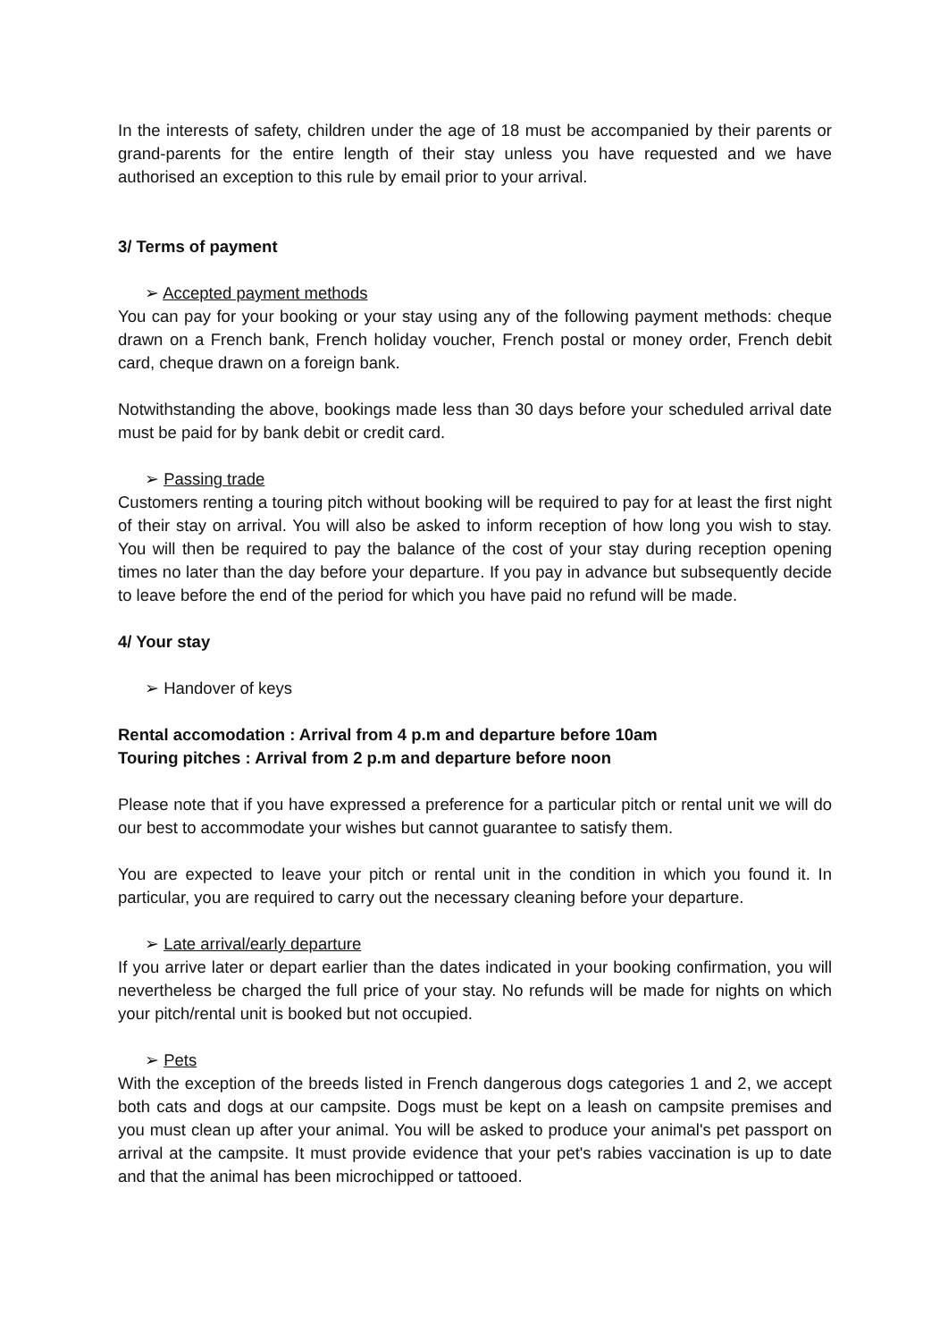In the interests of safety, children under the age of 18 must be accompanied by their parents or grand-parents for the entire length of their stay unless you have requested and we have authorised an exception to this rule by email prior to your arrival.
3/ Terms of payment
➢ Accepted payment methods
You can pay for your booking or your stay using any of the following payment methods: cheque drawn on a French bank, French holiday voucher, French postal or money order, French debit card, cheque drawn on a foreign bank.
Notwithstanding the above, bookings made less than 30 days before your scheduled arrival date must be paid for by bank debit or credit card.
➢ Passing trade
Customers renting a touring pitch without booking will be required to pay for at least the first night of their stay on arrival. You will also be asked to inform reception of how long you wish to stay. You will then be required to pay the balance of the cost of your stay during reception opening times no later than the day before your departure. If you pay in advance but subsequently decide to leave before the end of the period for which you have paid no refund will be made.
4/ Your stay
➢ Handover of keys
Rental accomodation : Arrival from 4 p.m and departure before 10am
Touring pitches : Arrival from 2 p.m and departure before noon
Please note that if you have expressed a preference for a particular pitch or rental unit we will do our best to accommodate your wishes but cannot guarantee to satisfy them.
You are expected to leave your pitch or rental unit in the condition in which you found it. In particular, you are required to carry out the necessary cleaning before your departure.
➢ Late arrival/early departure
If you arrive later or depart earlier than the dates indicated in your booking confirmation, you will nevertheless be charged the full price of your stay. No refunds will be made for nights on which your pitch/rental unit is booked but not occupied.
➢ Pets
With the exception of the breeds listed in French dangerous dogs categories 1 and 2, we accept both cats and dogs at our campsite. Dogs must be kept on a leash on campsite premises and you must clean up after your animal. You will be asked to produce your animal's pet passport on arrival at the campsite. It must provide evidence that your pet's rabies vaccination is up to date and that the animal has been microchipped or tattooed.